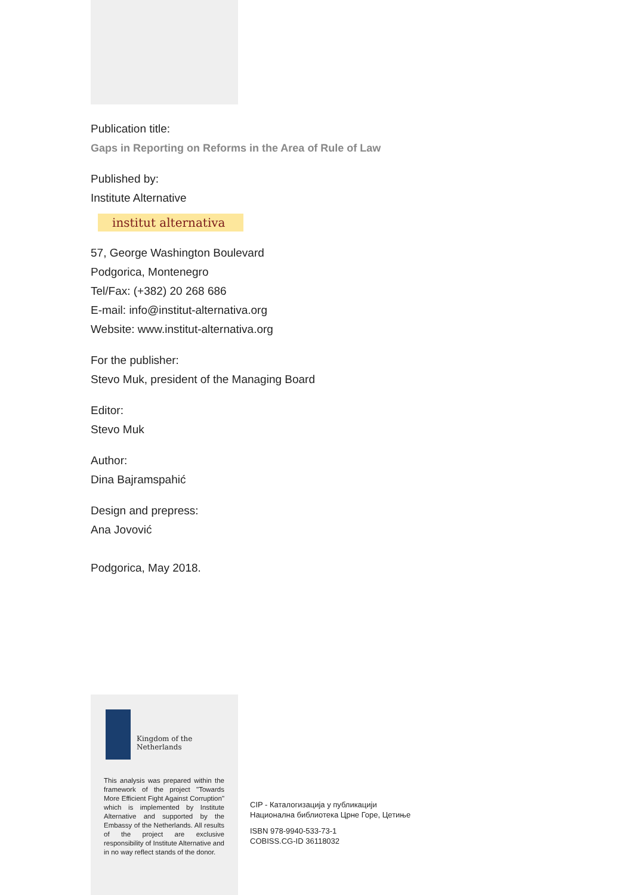Publication title:
Gaps in Reporting on Reforms in the Area of Rule of Law
Published by:
Institute Alternative
institut alternativa
57, George Washington Boulevard
Podgorica, Montenegro
Tel/Fax: (+382) 20 268 686
E-mail: info@institut-alternativa.org
Website: www.institut-alternativa.org
For the publisher:
Stevo Muk, president of the Managing Board
Editor:
Stevo Muk
Author:
Dina Bajramspahić
Design and prepress:
Ana Jovović
Podgorica, May 2018.
Kingdom of the Netherlands
This analysis was prepared within the framework of the project "Towards More Efficient Fight Against Corruption" which is implemented by Institute Alternative and supported by the Embassy of the Netherlands. All results of the project are exclusive responsibility of Institute Alternative and in no way reflect stands of the donor.
CIP - Каталогизација у публикацији
Национална библиотека Црне Горе, Цетиње
ISBN 978-9940-533-73-1
COBISS.CG-ID 36118032